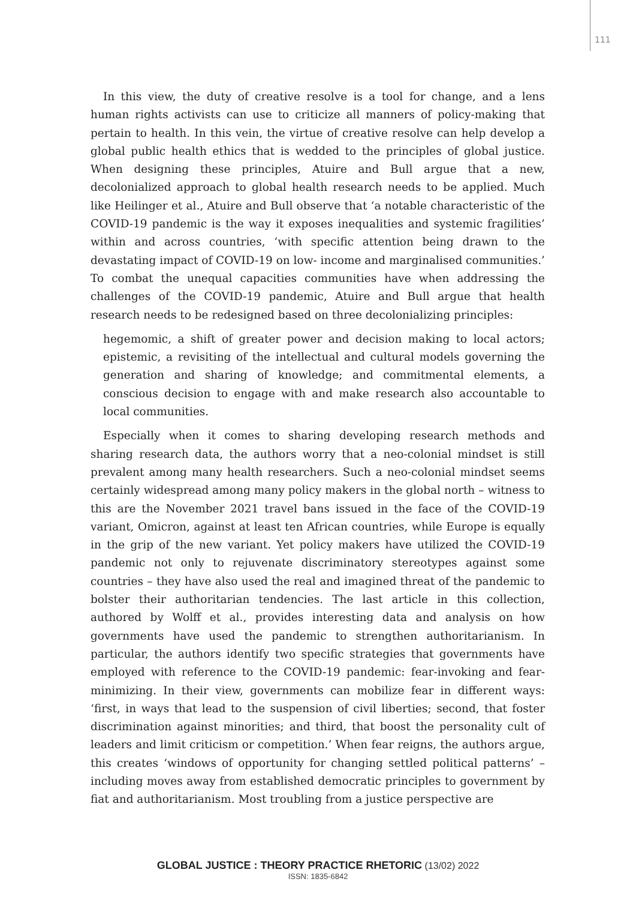111
In this view, the duty of creative resolve is a tool for change, and a lens human rights activists can use to criticize all manners of policy-making that pertain to health. In this vein, the virtue of creative resolve can help develop a global public health ethics that is wedded to the principles of global justice. When designing these principles, Atuire and Bull argue that a new, decolonialized approach to global health research needs to be applied. Much like Heilinger et al., Atuire and Bull observe that ‘a notable characteristic of the COVID-19 pandemic is the way it exposes inequalities and systemic fragilities’ within and across countries, ‘with specific attention being drawn to the devastating impact of COVID-19 on low- income and marginalised communities.’ To combat the unequal capacities communities have when addressing the challenges of the COVID-19 pandemic, Atuire and Bull argue that health research needs to be redesigned based on three decolonializing principles:
hegemomic, a shift of greater power and decision making to local actors; epistemic, a revisiting of the intellectual and cultural models governing the generation and sharing of knowledge; and commitmental elements, a conscious decision to engage with and make research also accountable to local communities.
Especially when it comes to sharing developing research methods and sharing research data, the authors worry that a neo-colonial mindset is still prevalent among many health researchers. Such a neo-colonial mindset seems certainly widespread among many policy makers in the global north – witness to this are the November 2021 travel bans issued in the face of the COVID-19 variant, Omicron, against at least ten African countries, while Europe is equally in the grip of the new variant. Yet policy makers have utilized the COVID-19 pandemic not only to rejuvenate discriminatory stereotypes against some countries – they have also used the real and imagined threat of the pandemic to bolster their authoritarian tendencies. The last article in this collection, authored by Wolff et al., provides interesting data and analysis on how governments have used the pandemic to strengthen authoritarianism. In particular, the authors identify two specific strategies that governments have employed with reference to the COVID-19 pandemic: fear-invoking and fear-minimizing. In their view, governments can mobilize fear in different ways: ‘first, in ways that lead to the suspension of civil liberties; second, that foster discrimination against minorities; and third, that boost the personality cult of leaders and limit criticism or competition.’ When fear reigns, the authors argue, this creates ‘windows of opportunity for changing settled political patterns’ – including moves away from established democratic principles to government by fiat and authoritarianism. Most troubling from a justice perspective are
GLOBAL JUSTICE : THEORY PRACTICE RHETORIC (13/02) 2022
ISSN: 1835-6842